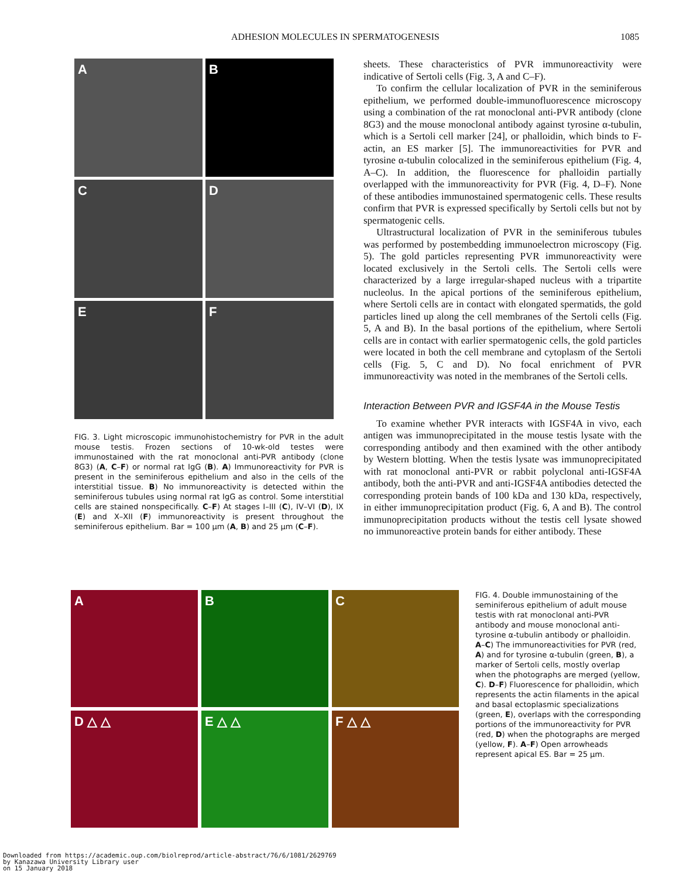ADHESION MOLECULES IN SPERMATOGENESIS 1085
A
B
C
D
E
F
FIG. 3. Light microscopic immunohistochemistry for PVR in the adult mouse testis. Frozen sections of 10-wk-old testes were immunostained with the rat monoclonal anti-PVR antibody (clone 8G3) (A, C–F) or normal rat IgG (B). A) Immunoreactivity for PVR is present in the seminiferous epithelium and also in the cells of the interstitial tissue. B) No immunoreactivity is detected within the seminiferous tubules using normal rat IgG as control. Some interstitial cells are stained nonspecifically. C–F) At stages I–III (C), IV–VI (D), IX (E) and X–XII (F) immunoreactivity is present throughout the seminiferous epithelium. Bar = 100 μm (A, B) and 25 μm (C–F).
sheets. These characteristics of PVR immunoreactivity were indicative of Sertoli cells (Fig. 3, A and C–F).
To confirm the cellular localization of PVR in the seminiferous epithelium, we performed double-immunofluorescence microscopy using a combination of the rat monoclonal anti-PVR antibody (clone 8G3) and the mouse monoclonal antibody against tyrosine α-tubulin, which is a Sertoli cell marker [24], or phalloidin, which binds to F-actin, an ES marker [5]. The immunoreactivities for PVR and tyrosine α-tubulin colocalized in the seminiferous epithelium (Fig. 4, A–C). In addition, the fluorescence for phalloidin partially overlapped with the immunoreactivity for PVR (Fig. 4, D–F). None of these antibodies immunostained spermatogenic cells. These results confirm that PVR is expressed specifically by Sertoli cells but not by spermatogenic cells.
Ultrastructural localization of PVR in the seminiferous tubules was performed by postembedding immunoelectron microscopy (Fig. 5). The gold particles representing PVR immunoreactivity were located exclusively in the Sertoli cells. The Sertoli cells were characterized by a large irregular-shaped nucleus with a tripartite nucleolus. In the apical portions of the seminiferous epithelium, where Sertoli cells are in contact with elongated spermatids, the gold particles lined up along the cell membranes of the Sertoli cells (Fig. 5, A and B). In the basal portions of the epithelium, where Sertoli cells are in contact with earlier spermatogenic cells, the gold particles were located in both the cell membrane and cytoplasm of the Sertoli cells (Fig. 5, C and D). No focal enrichment of PVR immunoreactivity was noted in the membranes of the Sertoli cells.
Interaction Between PVR and IGSF4A in the Mouse Testis
To examine whether PVR interacts with IGSF4A in vivo, each antigen was immunoprecipitated in the mouse testis lysate with the corresponding antibody and then examined with the other antibody by Western blotting. When the testis lysate was immunoprecipitated with rat monoclonal anti-PVR or rabbit polyclonal anti-IGSF4A antibody, both the anti-PVR and anti-IGSF4A antibodies detected the corresponding protein bands of 100 kDa and 130 kDa, respectively, in either immunoprecipitation product (Fig. 6, A and B). The control immunoprecipitation products without the testis cell lysate showed no immunoreactive protein bands for either antibody. These
A
B
C
D △ △
E △ △
F △ △
FIG. 4. Double immunostaining of the seminiferous epithelium of adult mouse testis with rat monoclonal anti-PVR antibody and mouse monoclonal anti-tyrosine α-tubulin antibody or phalloidin. A–C) The immunoreactivities for PVR (red, A) and for tyrosine α-tubulin (green, B), a marker of Sertoli cells, mostly overlap when the photographs are merged (yellow, C). D–F) Fluorescence for phalloidin, which represents the actin filaments in the apical and basal ectoplasmic specializations (green, E), overlaps with the corresponding portions of the immunoreactivity for PVR (red, D) when the photographs are merged (yellow, F). A–F) Open arrowheads represent apical ES. Bar = 25 μm.
Downloaded from https://academic.oup.com/biolreprod/article-abstract/76/6/1081/2629769
by Kanazawa University Library user
on 15 January 2018